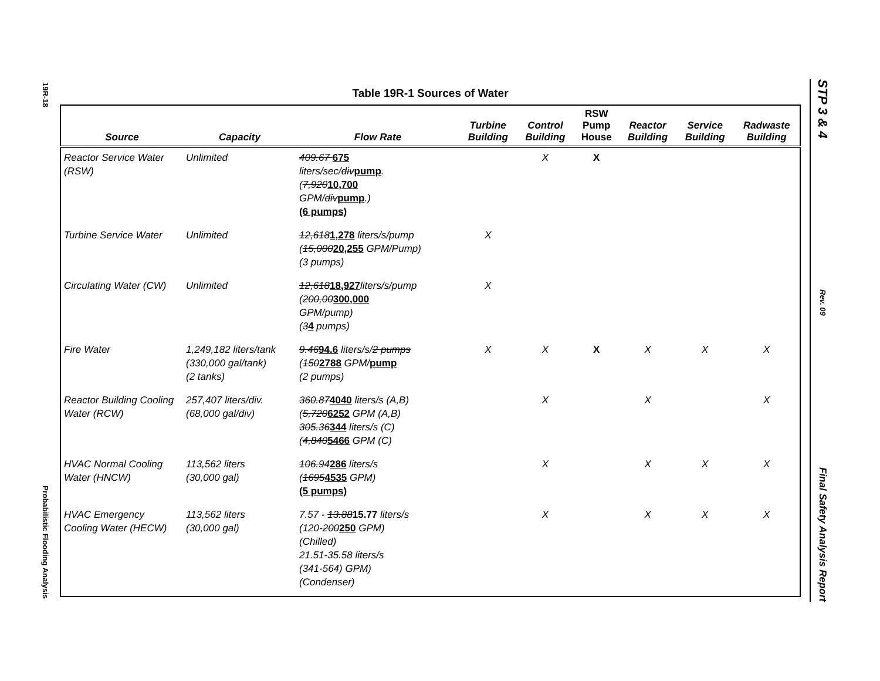19R-18
Probabilistic Flooding Analysis
STP 3 & 4
Rev. 09
Final Safety Analysis Report
Table 19R-1 Sources of Water
| Source | Capacity | Flow Rate | Turbine Building | Control Building | RSW Pump House | Reactor Building | Service Building | Radwaste Building |
| --- | --- | --- | --- | --- | --- | --- | --- | --- |
| Reactor Service Water (RSW) | Unlimited | 409.67 675 liters/sec/ div pump . ( 7,920 10,700 GPM/ div pump .) (6 pumps) | | X | X | | | |
| Turbine Service Water | Unlimited | 12,618 1,278 liters/s/pump ( 15,000 20,255 GPM/Pump) (3 pumps) | X | | | | | |
| Circulating Water (CW) | Unlimited | 12,618 18,927 liters/s/pump ( 200,00 300,000 GPM/pump) ( 3 4 pumps) | X | | | | | |
| Fire Water | 1,249,182 liters/tank (330,000 gal/tank) (2 tanks) | 9.46 94.6 liters/s/ 2 pumps ( 150 2788 GPM/ pump (2 pumps) | X | X | X | X | X | X |
| Reactor Building Cooling Water (RCW) | 257,407 liters/div. (68,000 gal/div) | 360.87 4040 liters/s (A,B) ( 5,720 6252 GPM (A,B) 305.36 344 liters/s (C) ( 4,840 5466 GPM (C) | | X | | X | | X |
| HVAC Normal Cooling Water (HNCW) | 113,562 liters (30,000 gal) | 106.94 286 liters/s ( 1695 4535 GPM) (5 pumps) | | X | | X | X | X |
| HVAC Emergency Cooling Water (HECW) | 113,562 liters (30,000 gal) | 7.57 - 13.88 15.77 liters/s (120- 200 250 GPM) (Chilled) 21.51-35.58 liters/s (341-564) GPM) (Condenser) | | X | | X | X | X |